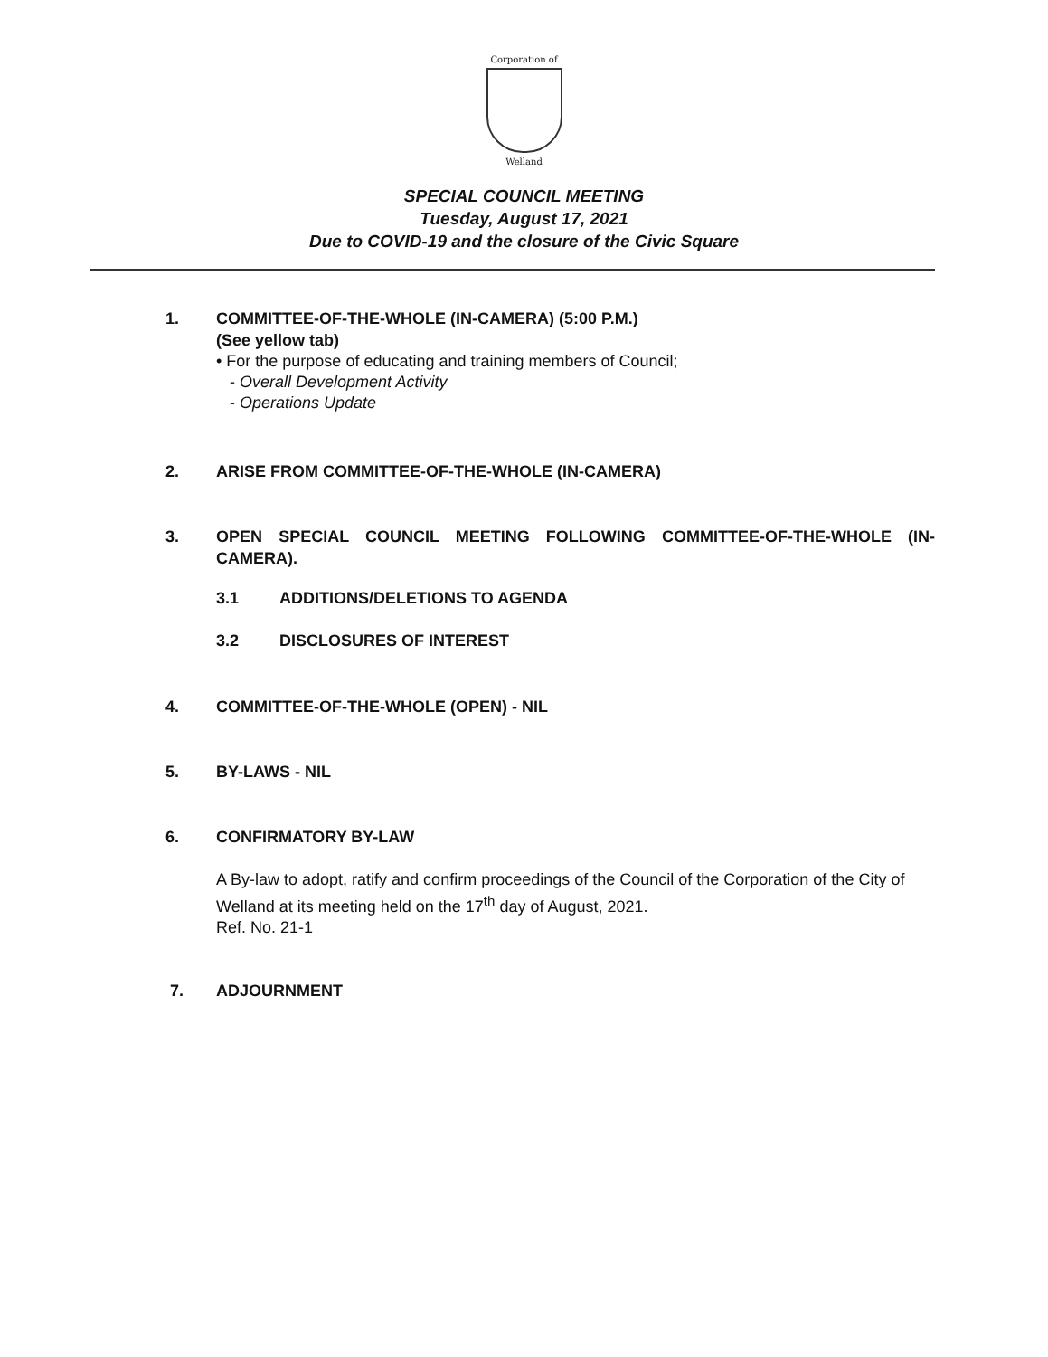Corporation of
Welland
SPECIAL COUNCIL MEETING
Tuesday, August 17, 2021
Due to COVID-19 and the closure of the Civic Square
1. COMMITTEE-OF-THE-WHOLE (IN-CAMERA) (5:00 P.M.)
(See yellow tab)
• For the purpose of educating and training members of Council;
- Overall Development Activity
- Operations Update
2. ARISE FROM COMMITTEE-OF-THE-WHOLE (IN-CAMERA)
3. OPEN SPECIAL COUNCIL MEETING FOLLOWING COMMITTEE-OF-THE-WHOLE (IN-CAMERA).
3.1 ADDITIONS/DELETIONS TO AGENDA
3.2 DISCLOSURES OF INTEREST
4. COMMITTEE-OF-THE-WHOLE (OPEN) - NIL
5. BY-LAWS - NIL
6. CONFIRMATORY BY-LAW
A By-law to adopt, ratify and confirm proceedings of the Council of the Corporation of the City of Welland at its meeting held on the 17<sup>th</sup> day of August, 2021.
Ref. No. 21-1
7. ADJOURNMENT